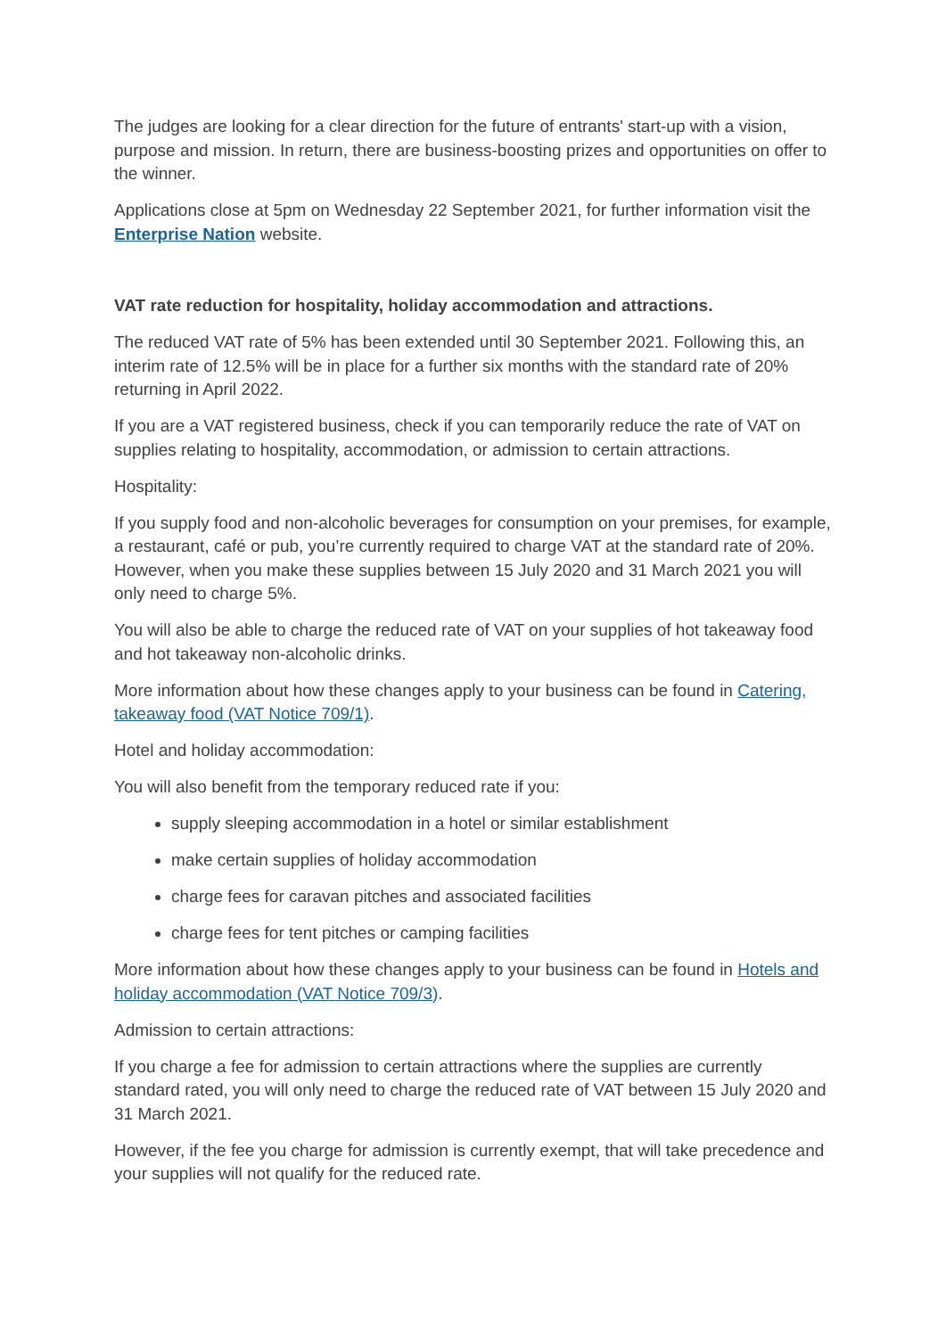The judges are looking for a clear direction for the future of entrants' start-up with a vision, purpose and mission. In return, there are business-boosting prizes and opportunities on offer to the winner.
Applications close at 5pm on Wednesday 22 September 2021, for further information visit the Enterprise Nation website.
VAT rate reduction for hospitality, holiday accommodation and attractions.
The reduced VAT rate of 5% has been extended until 30 September 2021. Following this, an interim rate of 12.5% will be in place for a further six months with the standard rate of 20% returning in April 2022.
If you are a VAT registered business, check if you can temporarily reduce the rate of VAT on supplies relating to hospitality, accommodation, or admission to certain attractions.
Hospitality:
If you supply food and non-alcoholic beverages for consumption on your premises, for example, a restaurant, café or pub, you’re currently required to charge VAT at the standard rate of 20%. However, when you make these supplies between 15 July 2020 and 31 March 2021 you will only need to charge 5%.
You will also be able to charge the reduced rate of VAT on your supplies of hot takeaway food and hot takeaway non-alcoholic drinks.
More information about how these changes apply to your business can be found in Catering, takeaway food (VAT Notice 709/1).
Hotel and holiday accommodation:
You will also benefit from the temporary reduced rate if you:
supply sleeping accommodation in a hotel or similar establishment
make certain supplies of holiday accommodation
charge fees for caravan pitches and associated facilities
charge fees for tent pitches or camping facilities
More information about how these changes apply to your business can be found in Hotels and holiday accommodation (VAT Notice 709/3).
Admission to certain attractions:
If you charge a fee for admission to certain attractions where the supplies are currently standard rated, you will only need to charge the reduced rate of VAT between 15 July 2020 and 31 March 2021.
However, if the fee you charge for admission is currently exempt, that will take precedence and your supplies will not qualify for the reduced rate.